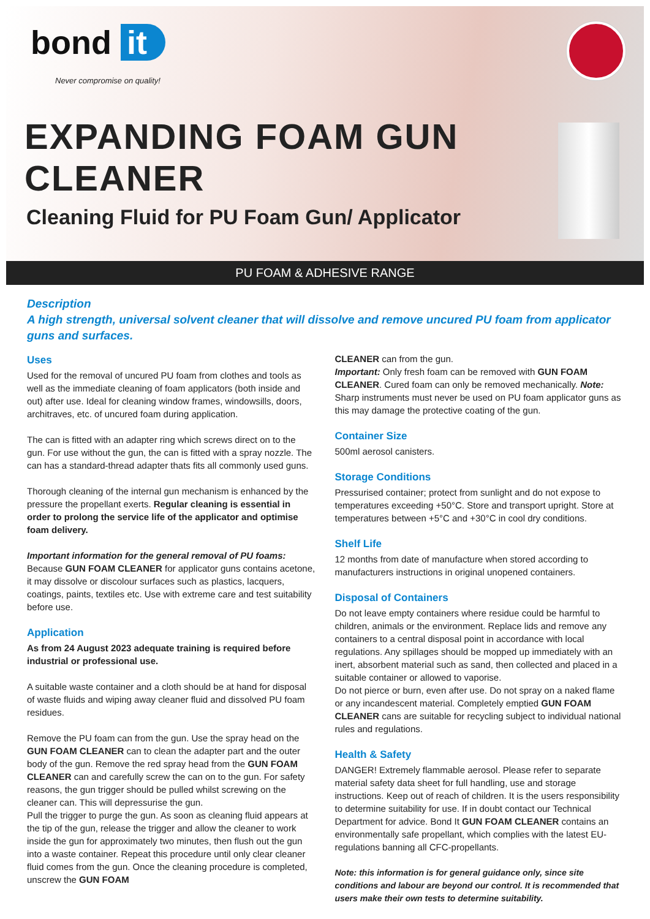bond it
Never compromise on quality!
EXPANDING FOAM GUN
CLEANER
Cleaning Fluid for PU Foam Gun/ Applicator
PU FOAM & ADHESIVE RANGE
Description
A high strength, universal solvent cleaner that will dissolve and remove uncured PU foam from applicator guns and surfaces.
Uses
Used for the removal of uncured PU foam from clothes and tools as well as the immediate cleaning of foam applicators (both inside and out) after use. Ideal for cleaning window frames, windowsills, doors, architraves, etc. of uncured foam during application.
The can is fitted with an adapter ring which screws direct on to the gun. For use without the gun, the can is fitted with a spray nozzle. The can has a standard-thread adapter thats fits all commonly used guns.
Thorough cleaning of the internal gun mechanism is enhanced by the pressure the propellant exerts. Regular cleaning is essential in order to prolong the service life of the applicator and optimise foam delivery.
Important information for the general removal of PU foams:
Because GUN FOAM CLEANER for applicator guns contains acetone, it may dissolve or discolour surfaces such as plastics, lacquers, coatings, paints, textiles etc. Use with extreme care and test suitability before use.
Application
As from 24 August 2023 adequate training is required before industrial or professional use.
A suitable waste container and a cloth should be at hand for disposal of waste fluids and wiping away cleaner fluid and dissolved PU foam residues.
Remove the PU foam can from the gun. Use the spray head on the GUN FOAM CLEANER can to clean the adapter part and the outer body of the gun. Remove the red spray head from the GUN FOAM CLEANER can and carefully screw the can on to the gun. For safety reasons, the gun trigger should be pulled whilst screwing on the cleaner can. This will depressurise the gun.
Pull the trigger to purge the gun. As soon as cleaning fluid appears at the tip of the gun, release the trigger and allow the cleaner to work inside the gun for approximately two minutes, then flush out the gun into a waste container. Repeat this procedure until only clear cleaner fluid comes from the gun. Once the cleaning procedure is completed, unscrew the GUN FOAM
CLEANER can from the gun.
Important: Only fresh foam can be removed with GUN FOAM CLEANER. Cured foam can only be removed mechanically. Note: Sharp instruments must never be used on PU foam applicator guns as this may damage the protective coating of the gun.
Container Size
500ml aerosol canisters.
Storage Conditions
Pressurised container; protect from sunlight and do not expose to temperatures exceeding +50°C. Store and transport upright. Store at temperatures between +5°C and +30°C in cool dry conditions.
Shelf Life
12 months from date of manufacture when stored according to manufacturers instructions in original unopened containers.
Disposal of Containers
Do not leave empty containers where residue could be harmful to children, animals or the environment. Replace lids and remove any containers to a central disposal point in accordance with local regulations. Any spillages should be mopped up immediately with an inert, absorbent material such as sand, then collected and placed in a suitable container or allowed to vaporise.
Do not pierce or burn, even after use. Do not spray on a naked flame or any incandescent material. Completely emptied GUN FOAM CLEANER cans are suitable for recycling subject to individual national rules and regulations.
Health & Safety
DANGER! Extremely flammable aerosol. Please refer to separate material safety data sheet for full handling, use and storage instructions. Keep out of reach of children. It is the users responsibility to determine suitability for use. If in doubt contact our Technical Department for advice. Bond It GUN FOAM CLEANER contains an environmentally safe propellant, which complies with the latest EU-regulations banning all CFC-propellants.
Note: this information is for general guidance only, since site conditions and labour are beyond our control. It is recommended that users make their own tests to determine suitability.